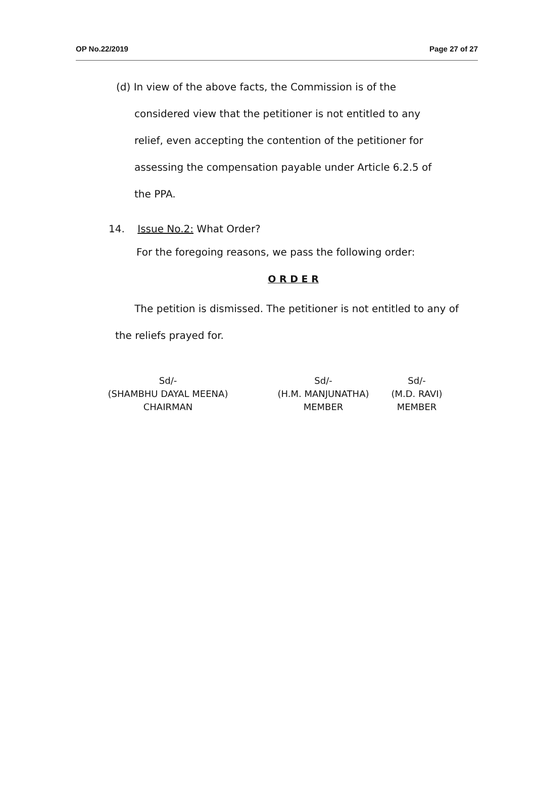OP No.22/2019 Page 27 of 27
(d) In view of the above facts, the Commission is of the
considered view that the petitioner is not entitled to any relief, even accepting the contention of the petitioner for assessing the compensation payable under Article 6.2.5 of the PPA.
14. Issue No.2: What Order?
For the foregoing reasons, we pass the following order:
O R D E R
The petition is dismissed. The petitioner is not entitled to any of the reliefs prayed for.
Sd/-
(SHAMBHU DAYAL MEENA)
CHAIRMAN
Sd/-
(H.M. MANJUNATHA)
MEMBER
Sd/-
(M.D. RAVI)
MEMBER